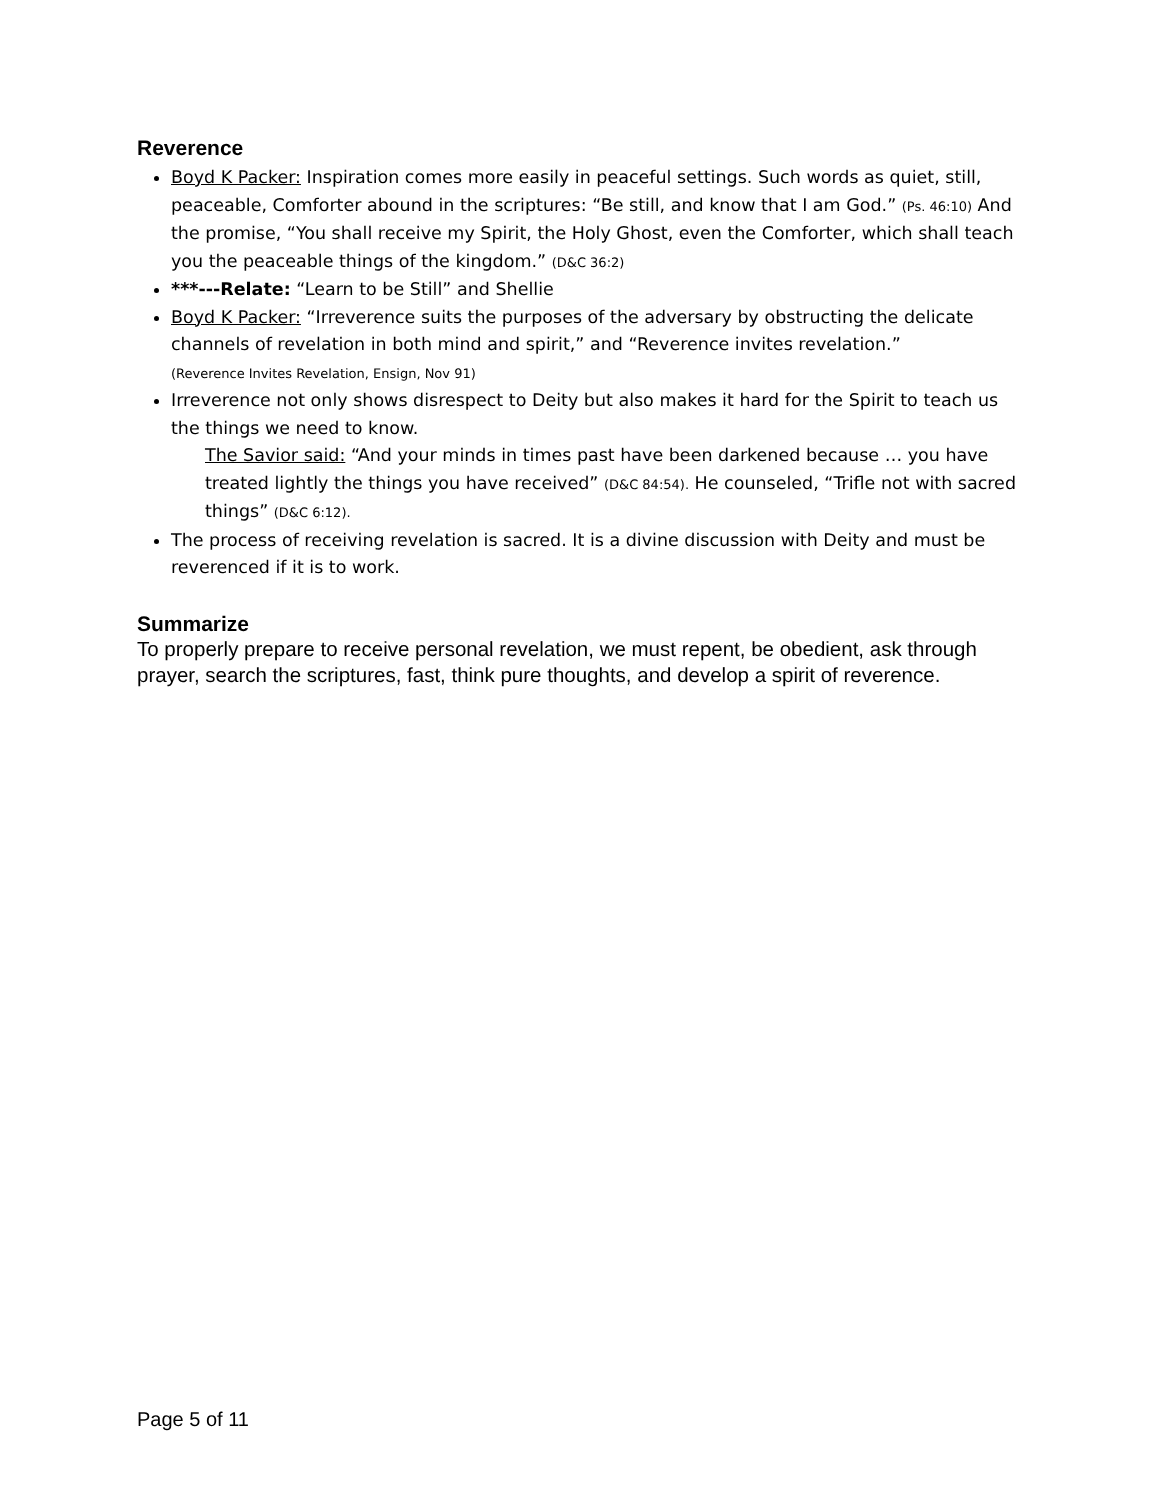Reverence
Boyd K Packer: Inspiration comes more easily in peaceful settings. Such words as quiet, still, peaceable, Comforter abound in the scriptures: “Be still, and know that I am God.” (Ps. 46:10) And the promise, “You shall receive my Spirit, the Holy Ghost, even the Comforter, which shall teach you the peaceable things of the kingdom.” (D&C 36:2)
***---Relate: “Learn to be Still” and Shellie
Boyd K Packer: “Irreverence suits the purposes of the adversary by obstructing the delicate channels of revelation in both mind and spirit,” and “Reverence invites revelation.”
(Reverence Invites Revelation, Ensign, Nov 91)
Irreverence not only shows disrespect to Deity but also makes it hard for the Spirit to teach us the things we need to know.
The Savior said: “And your minds in times past have been darkened because … you have treated lightly the things you have received” (D&C 84:54). He counseled, “Trifle not with sacred things” (D&C 6:12).
The process of receiving revelation is sacred. It is a divine discussion with Deity and must be reverenced if it is to work.
Summarize
To properly prepare to receive personal revelation, we must repent, be obedient, ask through prayer, search the scriptures, fast, think pure thoughts, and develop a spirit of reverence.
Page 5 of 11